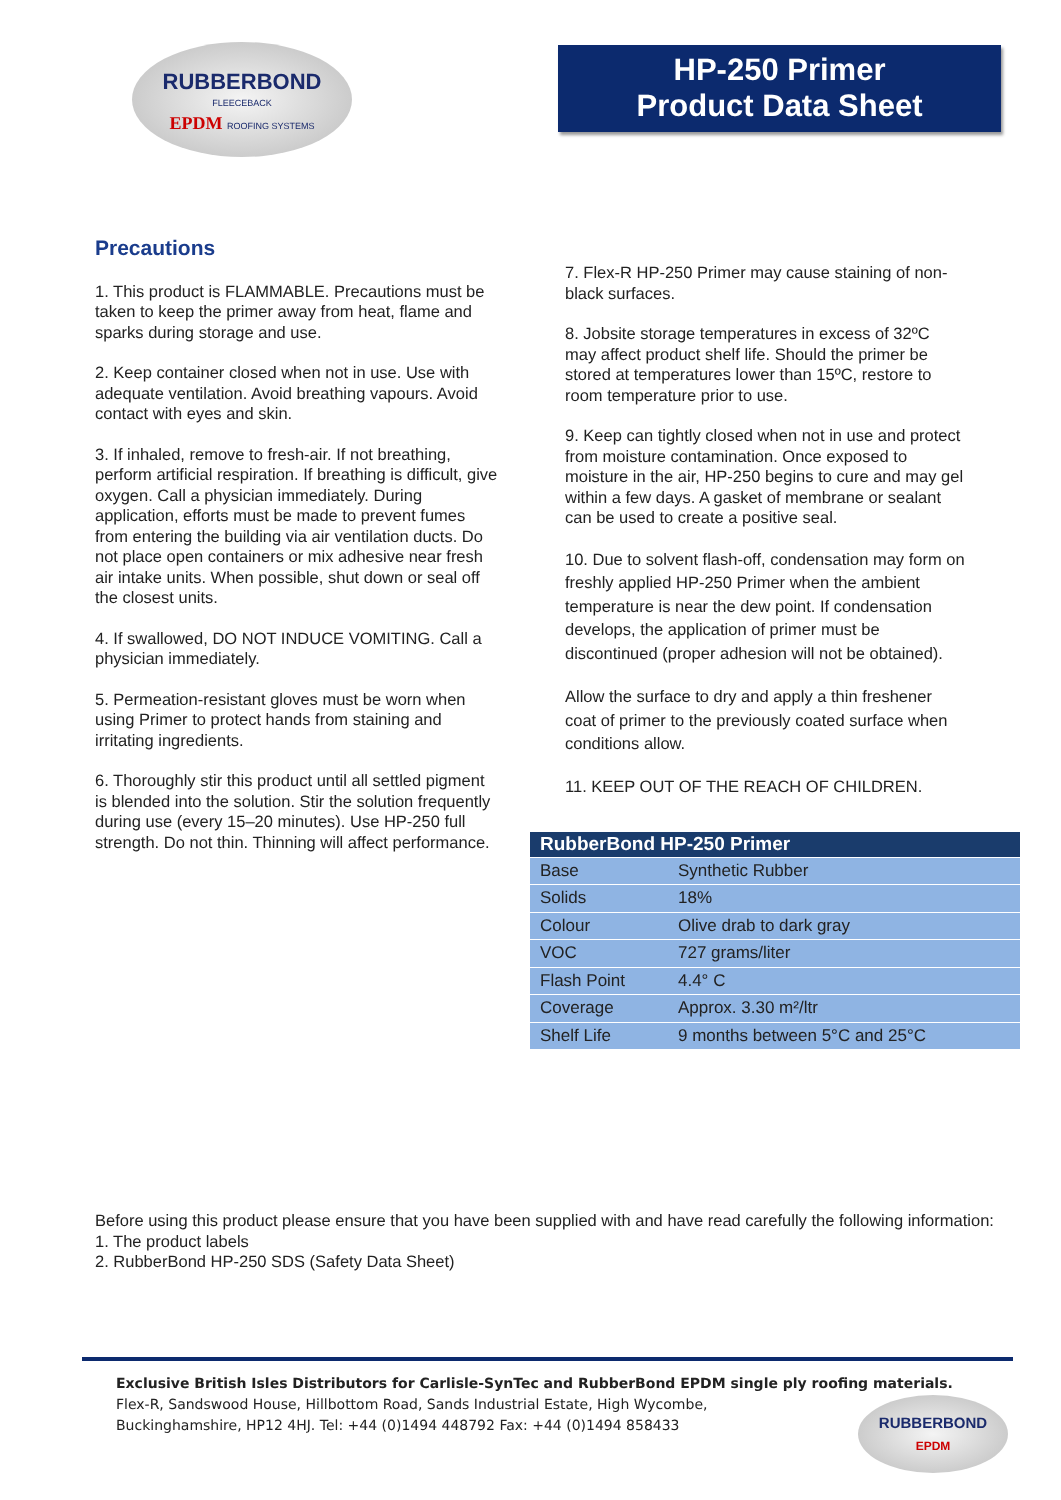RUBBERBOND
FLEECEBACK
EPDM ROOFING SYSTEMS
HP-250 Primer
Product Data Sheet
Precautions
1. This product is FLAMMABLE. Precautions must be taken to keep the primer away from heat, flame and sparks during storage and use.
2. Keep container closed when not in use. Use with adequate ventilation. Avoid breathing vapours. Avoid contact with eyes and skin.
3. If inhaled, remove to fresh-air. If not breathing, perform artificial respiration. If breathing is difficult, give oxygen. Call a physician immediately. During application, efforts must be made to prevent fumes from entering the building via air ventilation ducts. Do not place open containers or mix adhesive near fresh air intake units. When possible, shut down or seal off the closest units.
4. If swallowed, DO NOT INDUCE VOMITING. Call a physician immediately.
5. Permeation-resistant gloves must be worn when using Primer to protect hands from staining and irritating ingredients.
6. Thoroughly stir this product until all settled pigment is blended into the solution. Stir the solution frequently during use (every 15–20 minutes). Use HP-250 full strength. Do not thin. Thinning will affect performance.
7. Flex-R HP-250 Primer may cause staining of non-black surfaces.
8. Jobsite storage temperatures in excess of 32ºC may affect product shelf life. Should the primer be stored at temperatures lower than 15ºC, restore to room temperature prior to use.
9. Keep can tightly closed when not in use and protect from moisture contamination. Once exposed to moisture in the air, HP-250 begins to cure and may gel within a few days. A gasket of membrane or sealant can be used to create a positive seal.
10. Due to solvent flash-off, condensation may form on freshly applied HP-250 Primer when the ambient temperature is near the dew point. If condensation develops, the application of primer must be discontinued (proper adhesion will not be obtained).
Allow the surface to dry and apply a thin freshener coat of primer to the previously coated surface when conditions allow.
11. KEEP OUT OF THE REACH OF CHILDREN.
| RubberBond HP-250 Primer | |
| --- | --- |
| Base | Synthetic Rubber |
| Solids | 18% |
| Colour | Olive drab to dark gray |
| VOC | 727 grams/liter |
| Flash Point | 4.4° C |
| Coverage | Approx. 3.30 m²/ltr |
| Shelf Life | 9 months between 5°C and 25°C |
Before using this product please ensure that you have been supplied with and have read carefully the following information:
1. The product labels
2. RubberBond HP-250 SDS (Safety Data Sheet)
Exclusive British Isles Distributors for Carlisle-SynTec and RubberBond EPDM single ply roofing materials.
Flex-R, Sandswood House, Hillbottom Road, Sands Industrial Estate, High Wycombe,
Buckinghamshire, HP12 4HJ. Tel: +44 (0)1494 448792 Fax: +44 (0)1494 858433
RUBBERBOND
EPDM